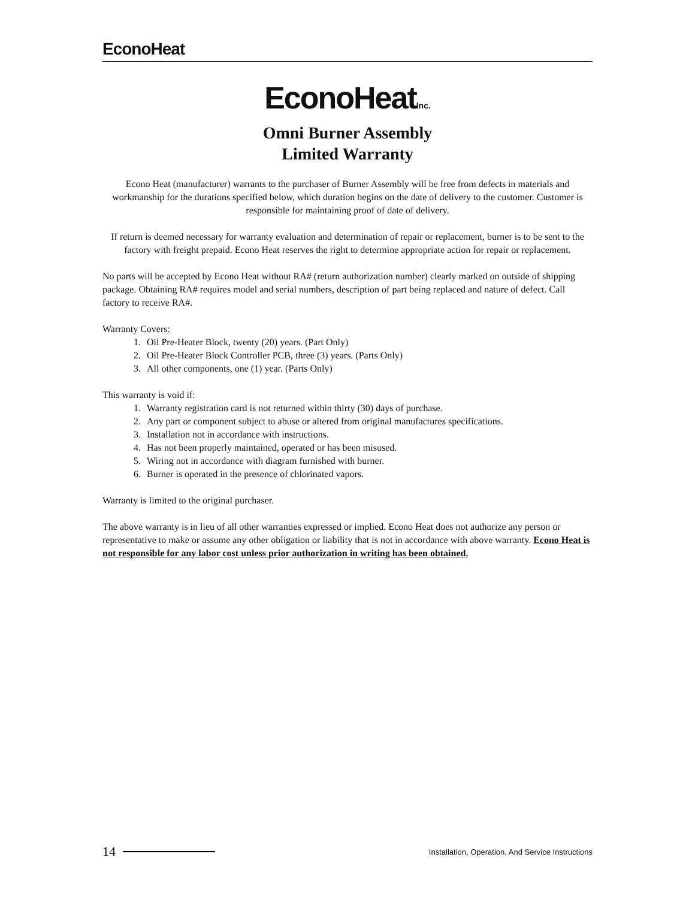EconoHeat
EconoHeatInc.
Omni Burner Assembly
Limited Warranty
Econo Heat (manufacturer) warrants to the purchaser of Burner Assembly will be free from defects in materials and workmanship for the durations specified below, which duration begins on the date of delivery to the customer. Customer is responsible for maintaining proof of date of delivery.
If return is deemed necessary for warranty evaluation and determination of repair or replacement, burner is to be sent to the factory with freight prepaid. Econo Heat reserves the right to determine appropriate action for repair or replacement.
No parts will be accepted by Econo Heat without RA# (return authorization number) clearly marked on outside of shipping package. Obtaining RA# requires model and serial numbers, description of part being replaced and nature of defect. Call factory to receive RA#.
Warranty Covers:
1. Oil Pre-Heater Block, twenty (20) years. (Part Only)
2. Oil Pre-Heater Block Controller PCB, three (3) years. (Parts Only)
3. All other components, one (1) year. (Parts Only)
This warranty is void if:
1. Warranty registration card is not returned within thirty (30) days of purchase.
2. Any part or component subject to abuse or altered from original manufactures specifications.
3. Installation not in accordance with instructions.
4. Has not been properly maintained, operated or has been misused.
5. Wiring not in accordance with diagram furnished with burner.
6. Burner is operated in the presence of chlorinated vapors.
Warranty is limited to the original purchaser.
The above warranty is in lieu of all other warranties expressed or implied. Econo Heat does not authorize any person or representative to make or assume any other obligation or liability that is not in accordance with above warranty. Econo Heat is not responsible for any labor cost unless prior authorization in writing has been obtained.
14 Installation, Operation, And Service Instructions